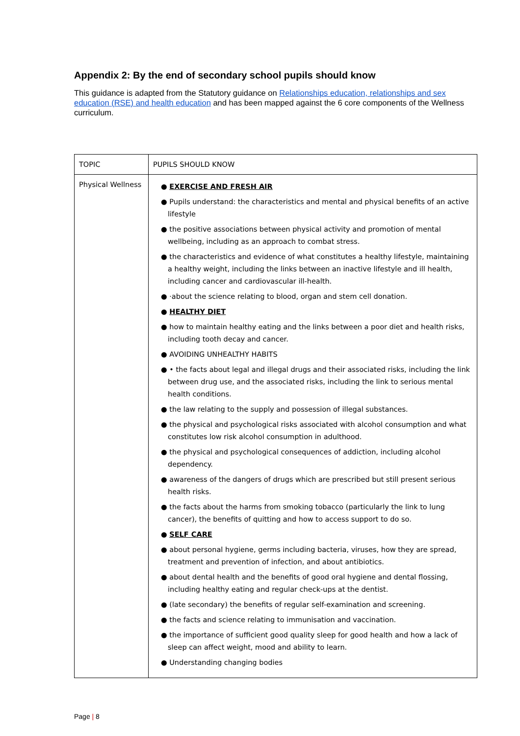Appendix 2: By the end of secondary school pupils should know
This guidance is adapted from the Statutory guidance on Relationships education, relationships and sex education (RSE) and health education and has been mapped against the 6 core components of the Wellness curriculum.
| TOPIC | PUPILS SHOULD KNOW |
| Physical Wellness | ● EXERCISE AND FRESH AIR ● Pupils understand: the characteristics and mental and physical benefits of an active lifestyle ● the positive associations between physical activity and promotion of mental wellbeing, including as an approach to combat stress. ● the characteristics and evidence of what constitutes a healthy lifestyle, maintaining a healthy weight, including the links between an inactive lifestyle and ill health, including cancer and cardiovascular ill-health. ● ·about the science relating to blood, organ and stem cell donation. ● HEALTHY DIET ● how to maintain healthy eating and the links between a poor diet and health risks, including tooth decay and cancer. ● AVOIDING UNHEALTHY HABITS ● • the facts about legal and illegal drugs and their associated risks, including the link between drug use, and the associated risks, including the link to serious mental health conditions. ● the law relating to the supply and possession of illegal substances. ● the physical and psychological risks associated with alcohol consumption and what constitutes low risk alcohol consumption in adulthood. ● the physical and psychological consequences of addiction, including alcohol dependency. ● awareness of the dangers of drugs which are prescribed but still present serious health risks. ● the facts about the harms from smoking tobacco (particularly the link to lung cancer), the benefits of quitting and how to access support to do so. ● SELF CARE ● about personal hygiene, germs including bacteria, viruses, how they are spread, treatment and prevention of infection, and about antibiotics. ● about dental health and the benefits of good oral hygiene and dental flossing, including healthy eating and regular check-ups at the dentist. ● (late secondary) the benefits of regular self-examination and screening. ● the facts and science relating to immunisation and vaccination. ● the importance of sufficient good quality sleep for good health and how a lack of sleep can affect weight, mood and ability to learn. ● Understanding changing bodies |
Page | 8